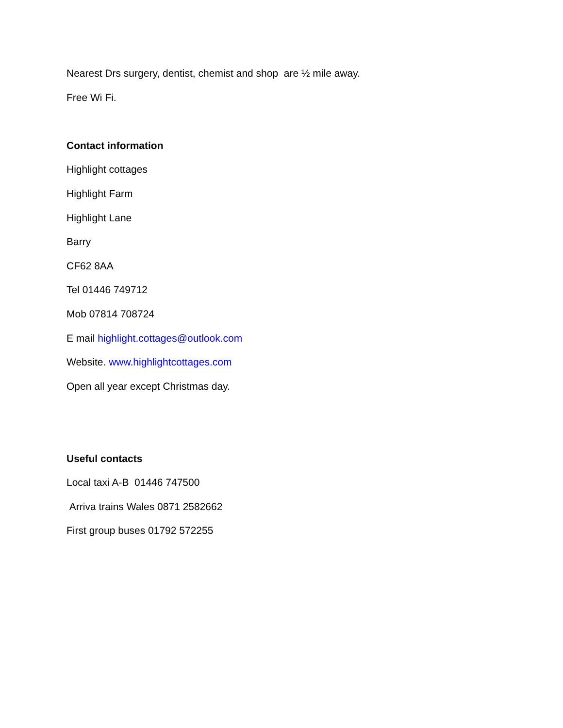Nearest Drs surgery, dentist, chemist and shop are ½ mile away.
Free Wi Fi.
Contact information
Highlight cottages
Highlight Farm
Highlight Lane
Barry
CF62 8AA
Tel 01446 749712
Mob 07814 708724
E mail highlight.cottages@outlook.com
Website. www.highlightcottages.com
Open all year except Christmas day.
Useful contacts
Local taxi A-B 01446 747500
Arriva trains Wales 0871 2582662
First group buses 01792 572255